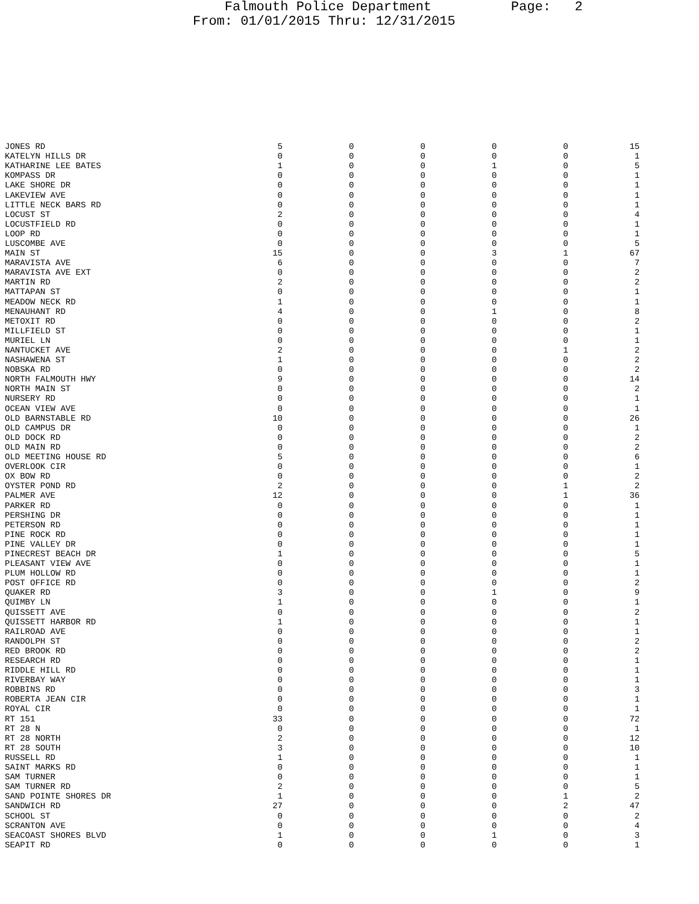Falmouth Police Department Page: 2 From: 01/01/2015 Thru: 12/31/2015
| JONES RD | 5 | 0 | 0 | 0 | 0 | 15 |
| KATELYN HILLS DR | 0 | 0 | 0 | 0 | 0 | 1 |
| KATHARINE LEE BATES | 1 | 0 | 0 | 1 | 0 | 5 |
| KOMPASS DR | 0 | 0 | 0 | 0 | 0 | 1 |
| LAKE SHORE DR | 0 | 0 | 0 | 0 | 0 | 1 |
| LAKEVIEW AVE | 0 | 0 | 0 | 0 | 0 | 1 |
| LITTLE NECK BARS RD | 0 | 0 | 0 | 0 | 0 | 1 |
| LOCUST ST | 2 | 0 | 0 | 0 | 0 | 4 |
| LOCUSTFIELD RD | 0 | 0 | 0 | 0 | 0 | 1 |
| LOOP RD | 0 | 0 | 0 | 0 | 0 | 1 |
| LUSCOMBE AVE | 0 | 0 | 0 | 0 | 0 | 5 |
| MAIN ST | 15 | 0 | 0 | 3 | 1 | 67 |
| MARAVISTA AVE | 6 | 0 | 0 | 0 | 0 | 7 |
| MARAVISTA AVE EXT | 0 | 0 | 0 | 0 | 0 | 2 |
| MARTIN RD | 2 | 0 | 0 | 0 | 0 | 2 |
| MATTAPAN ST | 0 | 0 | 0 | 0 | 0 | 1 |
| MEADOW NECK RD | 1 | 0 | 0 | 0 | 0 | 1 |
| MENAUHANT RD | 4 | 0 | 0 | 1 | 0 | 8 |
| METOXIT RD | 0 | 0 | 0 | 0 | 0 | 2 |
| MILLFIELD ST | 0 | 0 | 0 | 0 | 0 | 1 |
| MURIEL LN | 0 | 0 | 0 | 0 | 0 | 1 |
| NANTUCKET AVE | 2 | 0 | 0 | 0 | 1 | 2 |
| NASHAWENA ST | 1 | 0 | 0 | 0 | 0 | 2 |
| NOBSKA RD | 0 | 0 | 0 | 0 | 0 | 2 |
| NORTH FALMOUTH HWY | 9 | 0 | 0 | 0 | 0 | 14 |
| NORTH MAIN ST | 0 | 0 | 0 | 0 | 0 | 2 |
| NURSERY RD | 0 | 0 | 0 | 0 | 0 | 1 |
| OCEAN VIEW AVE | 0 | 0 | 0 | 0 | 0 | 1 |
| OLD BARNSTABLE RD | 10 | 0 | 0 | 0 | 0 | 26 |
| OLD CAMPUS DR | 0 | 0 | 0 | 0 | 0 | 1 |
| OLD DOCK RD | 0 | 0 | 0 | 0 | 0 | 2 |
| OLD MAIN RD | 0 | 0 | 0 | 0 | 0 | 2 |
| OLD MEETING HOUSE RD | 5 | 0 | 0 | 0 | 0 | 6 |
| OVERLOOK CIR | 0 | 0 | 0 | 0 | 0 | 1 |
| OX BOW RD | 0 | 0 | 0 | 0 | 0 | 2 |
| OYSTER POND RD | 2 | 0 | 0 | 0 | 1 | 2 |
| PALMER AVE | 12 | 0 | 0 | 0 | 1 | 36 |
| PARKER RD | 0 | 0 | 0 | 0 | 0 | 1 |
| PERSHING DR | 0 | 0 | 0 | 0 | 0 | 1 |
| PETERSON RD | 0 | 0 | 0 | 0 | 0 | 1 |
| PINE ROCK RD | 0 | 0 | 0 | 0 | 0 | 1 |
| PINE VALLEY DR | 0 | 0 | 0 | 0 | 0 | 1 |
| PINECREST BEACH DR | 1 | 0 | 0 | 0 | 0 | 5 |
| PLEASANT VIEW AVE | 0 | 0 | 0 | 0 | 0 | 1 |
| PLUM HOLLOW RD | 0 | 0 | 0 | 0 | 0 | 1 |
| POST OFFICE RD | 0 | 0 | 0 | 0 | 0 | 2 |
| QUAKER RD | 3 | 0 | 0 | 1 | 0 | 9 |
| QUIMBY LN | 1 | 0 | 0 | 0 | 0 | 1 |
| QUISSETT AVE | 0 | 0 | 0 | 0 | 0 | 2 |
| QUISSETT HARBOR RD | 1 | 0 | 0 | 0 | 0 | 1 |
| RAILROAD AVE | 0 | 0 | 0 | 0 | 0 | 1 |
| RANDOLPH ST | 0 | 0 | 0 | 0 | 0 | 2 |
| RED BROOK RD | 0 | 0 | 0 | 0 | 0 | 2 |
| RESEARCH RD | 0 | 0 | 0 | 0 | 0 | 1 |
| RIDDLE HILL RD | 0 | 0 | 0 | 0 | 0 | 1 |
| RIVERBAY WAY | 0 | 0 | 0 | 0 | 0 | 1 |
| ROBBINS RD | 0 | 0 | 0 | 0 | 0 | 3 |
| ROBERTA JEAN CIR | 0 | 0 | 0 | 0 | 0 | 1 |
| ROYAL CIR | 0 | 0 | 0 | 0 | 0 | 1 |
| RT 151 | 33 | 0 | 0 | 0 | 0 | 72 |
| RT 28 N | 0 | 0 | 0 | 0 | 0 | 1 |
| RT 28 NORTH | 2 | 0 | 0 | 0 | 0 | 12 |
| RT 28 SOUTH | 3 | 0 | 0 | 0 | 0 | 10 |
| RUSSELL RD | 1 | 0 | 0 | 0 | 0 | 1 |
| SAINT MARKS RD | 0 | 0 | 0 | 0 | 0 | 1 |
| SAM TURNER | 0 | 0 | 0 | 0 | 0 | 1 |
| SAM TURNER RD | 2 | 0 | 0 | 0 | 0 | 5 |
| SAND POINTE SHORES DR | 1 | 0 | 0 | 0 | 1 | 2 |
| SANDWICH RD | 27 | 0 | 0 | 0 | 2 | 47 |
| SCHOOL ST | 0 | 0 | 0 | 0 | 0 | 2 |
| SCRANTON AVE | 0 | 0 | 0 | 0 | 0 | 4 |
| SEACOAST SHORES BLVD | 1 | 0 | 0 | 1 | 0 | 3 |
| SEAPIT RD | 0 | 0 | 0 | 0 | 0 | 1 |